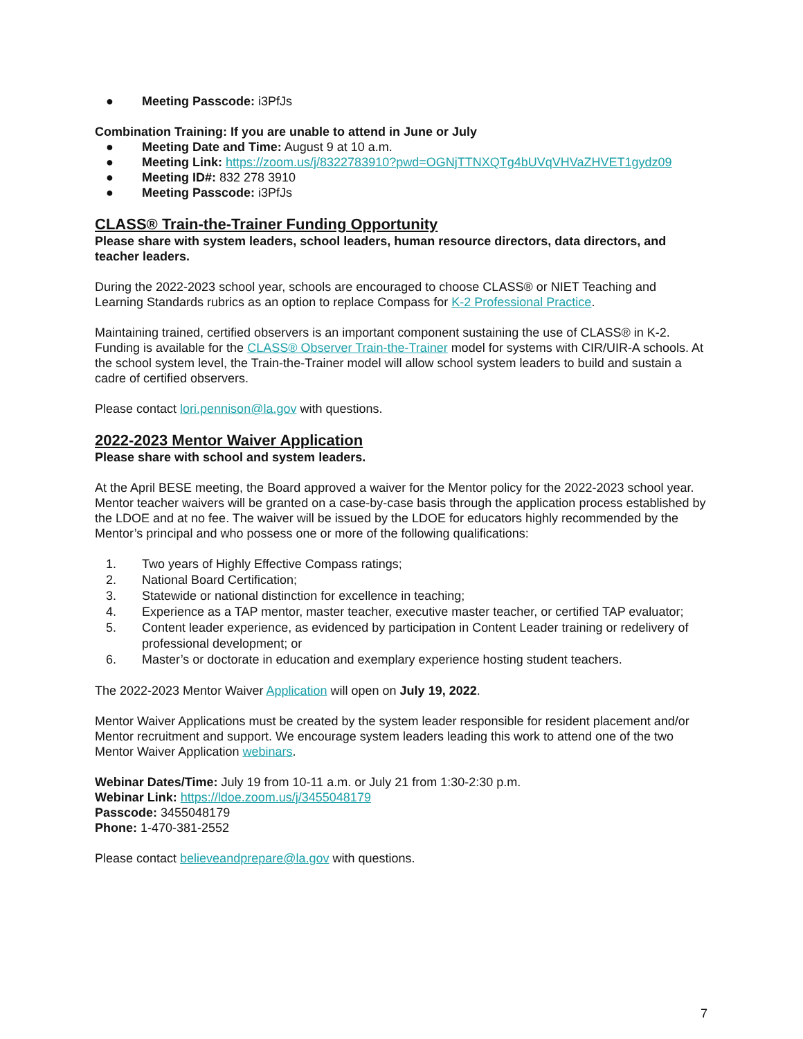● Meeting Passcode: i3PfJs
Combination Training: If you are unable to attend in June or July
● Meeting Date and Time: August 9 at 10 a.m.
● Meeting Link: https://zoom.us/j/8322783910?pwd=OGNjTTNXQTg4bUVqVHVaZHVET1gydz09
● Meeting ID#: 832 278 3910
● Meeting Passcode: i3PfJs
CLASS® Train-the-Trainer Funding Opportunity
Please share with system leaders, school leaders, human resource directors, data directors, and teacher leaders.
During the 2022-2023 school year, schools are encouraged to choose CLASS® or NIET Teaching and Learning Standards rubrics as an option to replace Compass for K-2 Professional Practice.
Maintaining trained, certified observers is an important component sustaining the use of CLASS® in K-2. Funding is available for the CLASS® Observer Train-the-Trainer model for systems with CIR/UIR-A schools. At the school system level, the Train-the-Trainer model will allow school system leaders to build and sustain a cadre of certified observers.
Please contact lori.pennison@la.gov with questions.
2022-2023 Mentor Waiver Application
Please share with school and system leaders.
At the April BESE meeting, the Board approved a waiver for the Mentor policy for the 2022-2023 school year. Mentor teacher waivers will be granted on a case-by-case basis through the application process established by the LDOE and at no fee. The waiver will be issued by the LDOE for educators highly recommended by the Mentor’s principal and who possess one or more of the following qualifications:
1. Two years of Highly Effective Compass ratings;
2. National Board Certification;
3. Statewide or national distinction for excellence in teaching;
4. Experience as a TAP mentor, master teacher, executive master teacher, or certified TAP evaluator;
5. Content leader experience, as evidenced by participation in Content Leader training or redelivery of professional development; or
6. Master’s or doctorate in education and exemplary experience hosting student teachers.
The 2022-2023 Mentor Waiver Application will open on July 19, 2022.
Mentor Waiver Applications must be created by the system leader responsible for resident placement and/or Mentor recruitment and support. We encourage system leaders leading this work to attend one of the two Mentor Waiver Application webinars.
Webinar Dates/Time: July 19 from 10-11 a.m. or July 21 from 1:30-2:30 p.m.
Webinar Link: https://ldoe.zoom.us/j/3455048179
Passcode: 3455048179
Phone: 1-470-381-2552
Please contact believeandprepare@la.gov with questions.
7